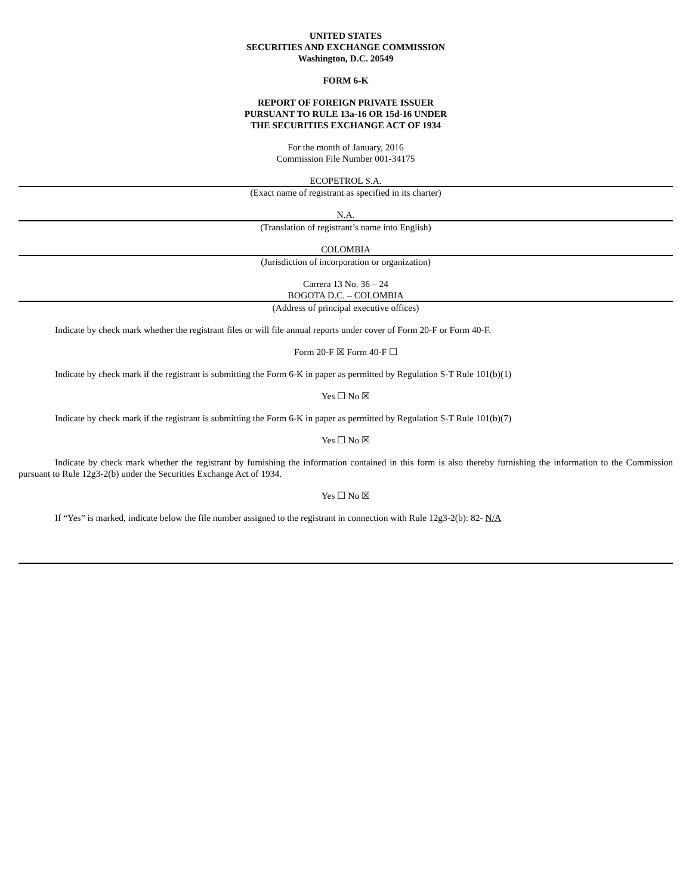UNITED STATES
SECURITIES AND EXCHANGE COMMISSION
Washington, D.C. 20549
FORM 6-K
REPORT OF FOREIGN PRIVATE ISSUER
PURSUANT TO RULE 13a-16 OR 15d-16 UNDER
THE SECURITIES EXCHANGE ACT OF 1934
For the month of January, 2016
Commission File Number 001-34175
ECOPETROL S.A.
(Exact name of registrant as specified in its charter)
N.A.
(Translation of registrant’s name into English)
COLOMBIA
(Jurisdiction of incorporation or organization)
Carrera 13 No. 36 – 24
BOGOTA D.C. – COLOMBIA
(Address of principal executive offices)
Indicate by check mark whether the registrant files or will file annual reports under cover of Form 20-F or Form 40-F.
Form 20-F ☒ Form 40-F ☐
Indicate by check mark if the registrant is submitting the Form 6-K in paper as permitted by Regulation S-T Rule 101(b)(1)
Yes ☐ No ☒
Indicate by check mark if the registrant is submitting the Form 6-K in paper as permitted by Regulation S-T Rule 101(b)(7)
Yes ☐ No ☒
Indicate by check mark whether the registrant by furnishing the information contained in this form is also thereby furnishing the information to the Commission pursuant to Rule 12g3-2(b) under the Securities Exchange Act of 1934.
Yes ☐ No ☒
If “Yes” is marked, indicate below the file number assigned to the registrant in connection with Rule 12g3-2(b): 82- N/A